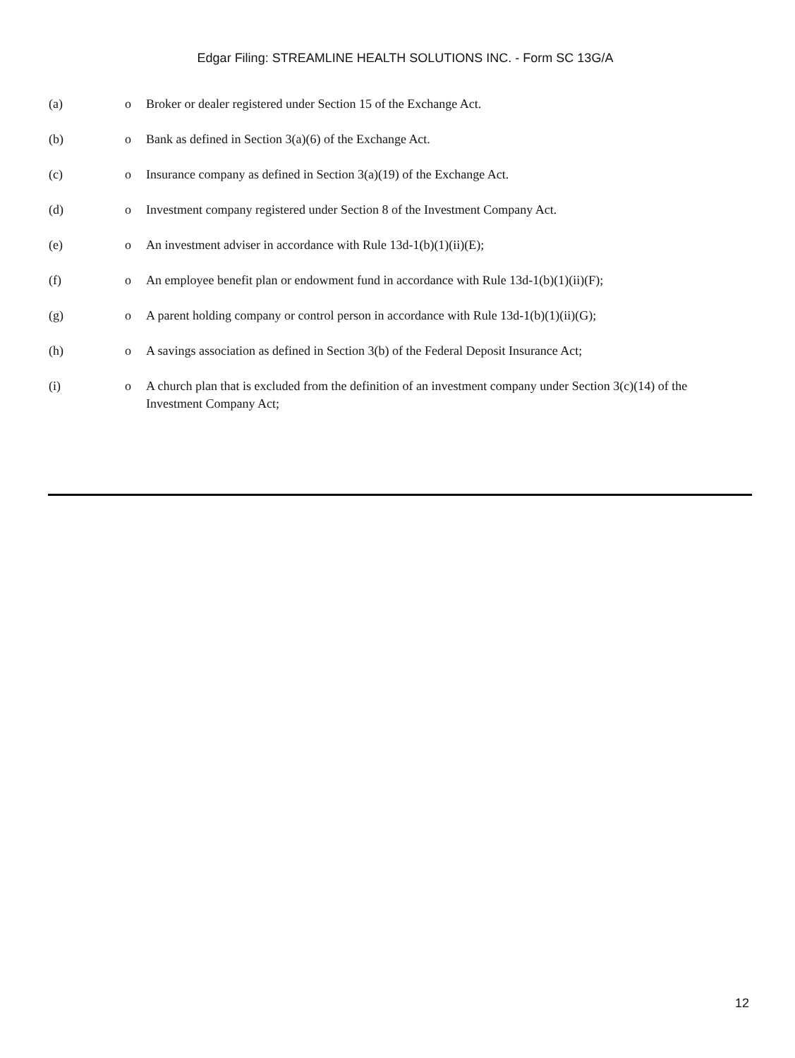Edgar Filing: STREAMLINE HEALTH SOLUTIONS INC. - Form SC 13G/A
(a) o Broker or dealer registered under Section 15 of the Exchange Act.
(b) o Bank as defined in Section 3(a)(6) of the Exchange Act.
(c) o Insurance company as defined in Section 3(a)(19) of the Exchange Act.
(d) o Investment company registered under Section 8 of the Investment Company Act.
(e) o An investment adviser in accordance with Rule 13d-1(b)(1)(ii)(E);
(f) o An employee benefit plan or endowment fund in accordance with Rule 13d-1(b)(1)(ii)(F);
(g) o A parent holding company or control person in accordance with Rule 13d-1(b)(1)(ii)(G);
(h) o A savings association as defined in Section 3(b) of the Federal Deposit Insurance Act;
(i) o A church plan that is excluded from the definition of an investment company under Section 3(c)(14) of the Investment Company Act;
12